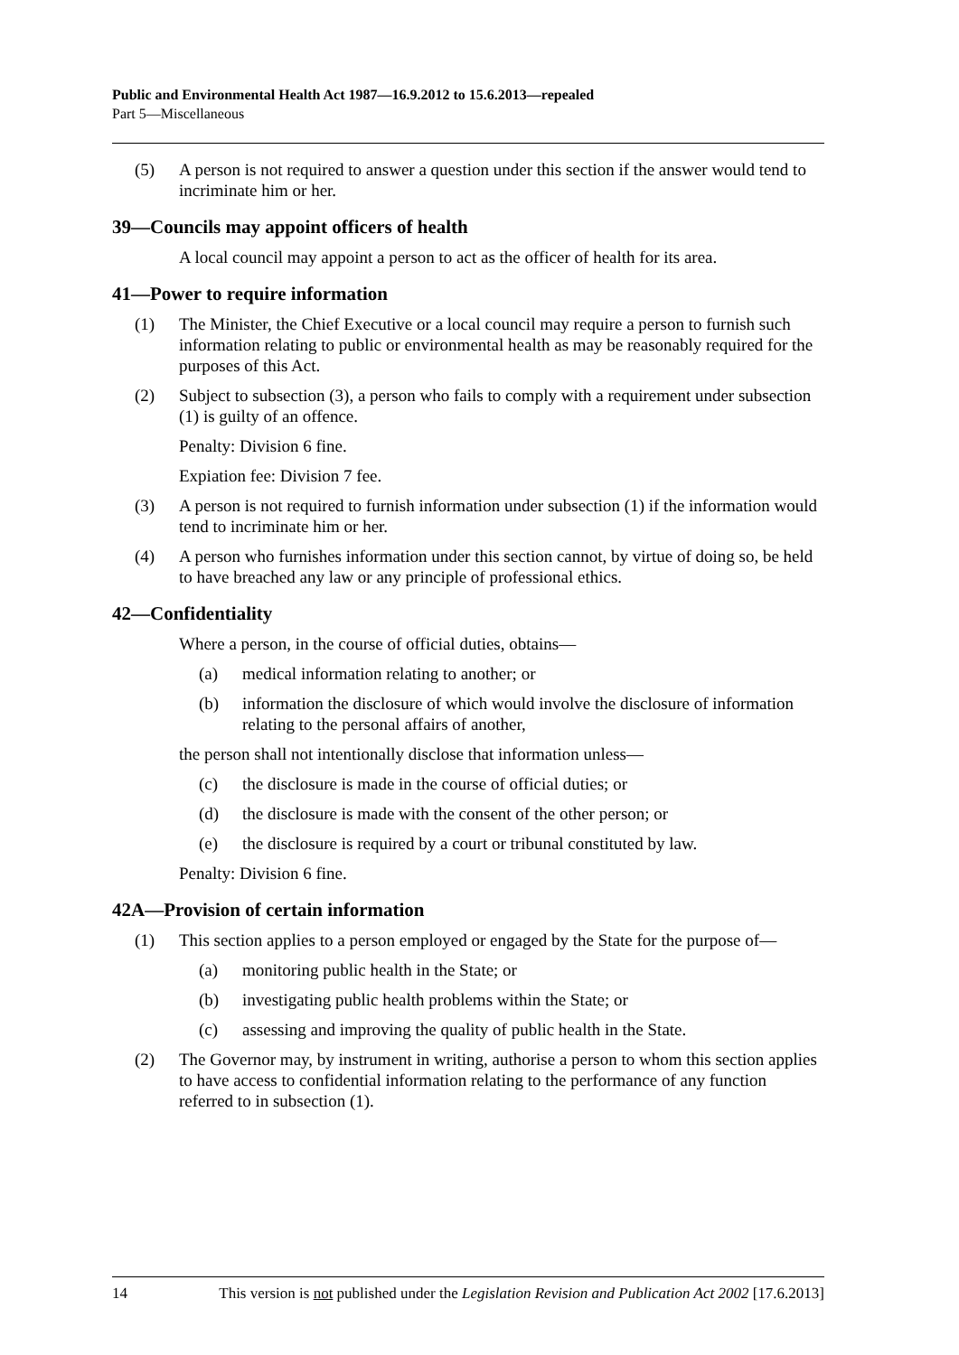Public and Environmental Health Act 1987—16.9.2012 to 15.6.2013—repealed
Part 5—Miscellaneous
(5) A person is not required to answer a question under this section if the answer would tend to incriminate him or her.
39—Councils may appoint officers of health
A local council may appoint a person to act as the officer of health for its area.
41—Power to require information
(1) The Minister, the Chief Executive or a local council may require a person to furnish such information relating to public or environmental health as may be reasonably required for the purposes of this Act.
(2) Subject to subsection (3), a person who fails to comply with a requirement under subsection (1) is guilty of an offence.
Penalty: Division 6 fine.
Expiation fee: Division 7 fee.
(3) A person is not required to furnish information under subsection (1) if the information would tend to incriminate him or her.
(4) A person who furnishes information under this section cannot, by virtue of doing so, be held to have breached any law or any principle of professional ethics.
42—Confidentiality
Where a person, in the course of official duties, obtains—
(a) medical information relating to another; or
(b) information the disclosure of which would involve the disclosure of information relating to the personal affairs of another,
the person shall not intentionally disclose that information unless—
(c) the disclosure is made in the course of official duties; or
(d) the disclosure is made with the consent of the other person; or
(e) the disclosure is required by a court or tribunal constituted by law.
Penalty: Division 6 fine.
42A—Provision of certain information
(1) This section applies to a person employed or engaged by the State for the purpose of—
(a) monitoring public health in the State; or
(b) investigating public health problems within the State; or
(c) assessing and improving the quality of public health in the State.
(2) The Governor may, by instrument in writing, authorise a person to whom this section applies to have access to confidential information relating to the performance of any function referred to in subsection (1).
14 This version is not published under the Legislation Revision and Publication Act 2002 [17.6.2013]